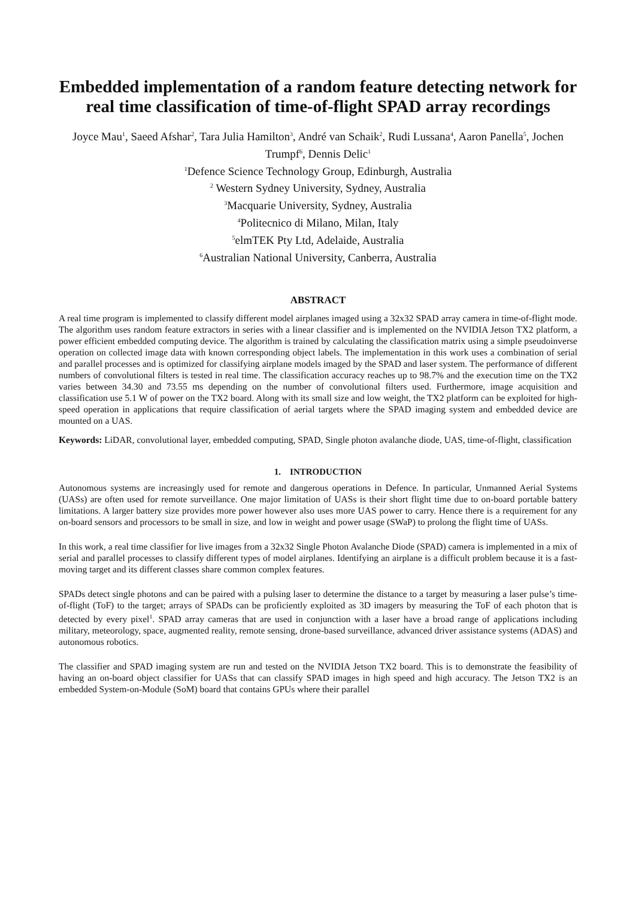Embedded implementation of a random feature detecting network for real time classification of time-of-flight SPAD array recordings
Joyce Mau<sup>1</sup>, Saeed Afshar<sup>2</sup>, Tara Julia Hamilton<sup>3</sup>, André van Schaik<sup>2</sup>, Rudi Lussana<sup>4</sup>, Aaron Panella<sup>5</sup>, Jochen Trumpf<sup>6</sup>, Dennis Delic<sup>1</sup>
<sup>1</sup> Defence Science Technology Group, Edinburgh, Australia
<sup>2</sup> Western Sydney University, Sydney, Australia
<sup>3</sup> Macquarie University, Sydney, Australia
<sup>4</sup> Politecnico di Milano, Milan, Italy
<sup>5</sup> elmTEK Pty Ltd, Adelaide, Australia
<sup>6</sup> Australian National University, Canberra, Australia
ABSTRACT
A real time program is implemented to classify different model airplanes imaged using a 32x32 SPAD array camera in time-of-flight mode. The algorithm uses random feature extractors in series with a linear classifier and is implemented on the NVIDIA Jetson TX2 platform, a power efficient embedded computing device. The algorithm is trained by calculating the classification matrix using a simple pseudoinverse operation on collected image data with known corresponding object labels. The implementation in this work uses a combination of serial and parallel processes and is optimized for classifying airplane models imaged by the SPAD and laser system. The performance of different numbers of convolutional filters is tested in real time. The classification accuracy reaches up to 98.7% and the execution time on the TX2 varies between 34.30 and 73.55 ms depending on the number of convolutional filters used. Furthermore, image acquisition and classification use 5.1 W of power on the TX2 board. Along with its small size and low weight, the TX2 platform can be exploited for high-speed operation in applications that require classification of aerial targets where the SPAD imaging system and embedded device are mounted on a UAS.
Keywords: LiDAR, convolutional layer, embedded computing, SPAD, Single photon avalanche diode, UAS, time-of-flight, classification
1. INTRODUCTION
Autonomous systems are increasingly used for remote and dangerous operations in Defence. In particular, Unmanned Aerial Systems (UASs) are often used for remote surveillance. One major limitation of UASs is their short flight time due to on-board portable battery limitations. A larger battery size provides more power however also uses more UAS power to carry. Hence there is a requirement for any on-board sensors and processors to be small in size, and low in weight and power usage (SWaP) to prolong the flight time of UASs.
In this work, a real time classifier for live images from a 32x32 Single Photon Avalanche Diode (SPAD) camera is implemented in a mix of serial and parallel processes to classify different types of model airplanes. Identifying an airplane is a difficult problem because it is a fast-moving target and its different classes share common complex features.
SPADs detect single photons and can be paired with a pulsing laser to determine the distance to a target by measuring a laser pulse’s time-of-flight (ToF) to the target; arrays of SPADs can be proficiently exploited as 3D imagers by measuring the ToF of each photon that is detected by every pixel<sup>1</sup>. SPAD array cameras that are used in conjunction with a laser have a broad range of applications including military, meteorology, space, augmented reality, remote sensing, drone-based surveillance, advanced driver assistance systems (ADAS) and autonomous robotics.
The classifier and SPAD imaging system are run and tested on the NVIDIA Jetson TX2 board. This is to demonstrate the feasibility of having an on-board object classifier for UASs that can classify SPAD images in high speed and high accuracy. The Jetson TX2 is an embedded System-on-Module (SoM) board that contains GPUs where their parallel